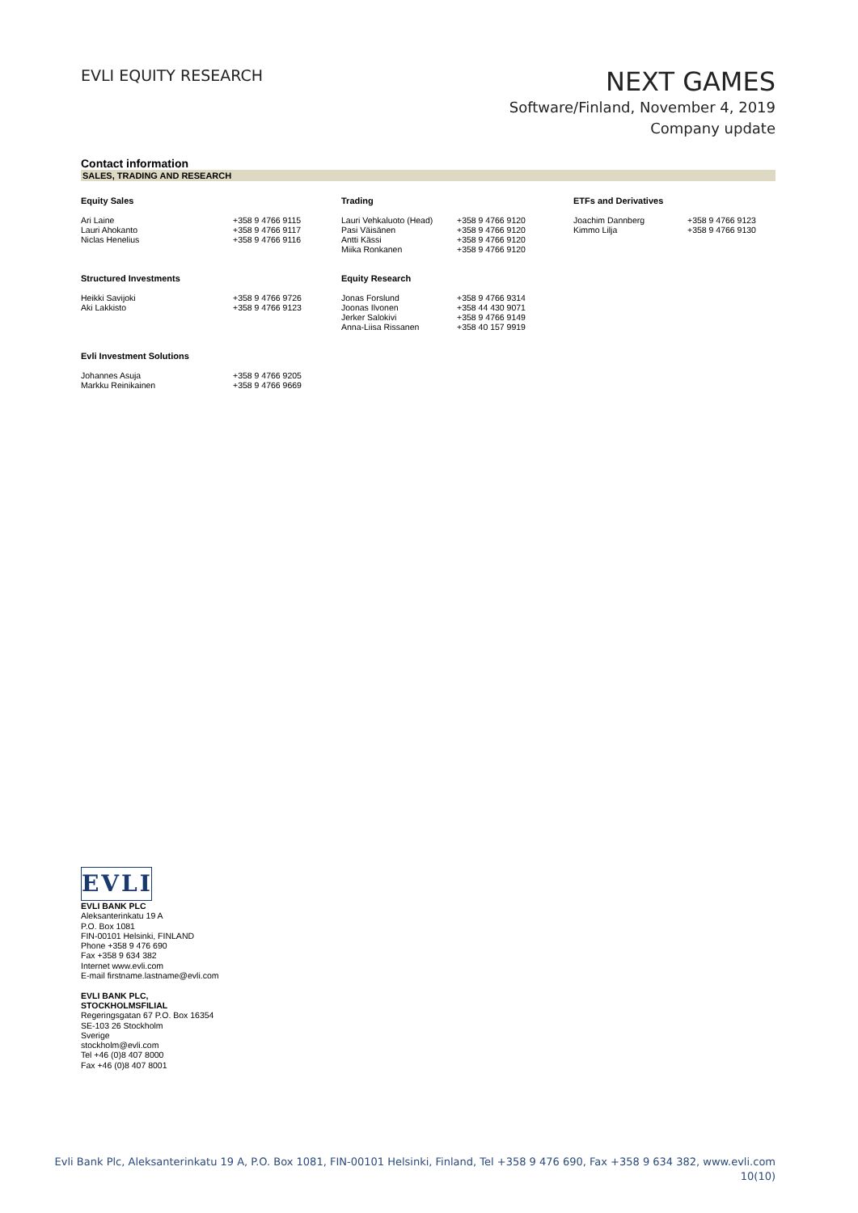EVLI EQUITY RESEARCH
NEXT GAMES
Software/Finland, November 4, 2019
Company update
Contact information
SALES, TRADING AND RESEARCH
| Equity Sales | | Trading | | ETFs and Derivatives | |
| --- | --- | --- | --- | --- | --- |
| Ari Laine Lauri Ahokanto Niclas Henelius | +358 9 4766 9115 +358 9 4766 9117 +358 9 4766 9116 | Lauri Vehkaluoto (Head) Pasi Väisänen Antti Kässi Miika Ronkanen | +358 9 4766 9120 +358 9 4766 9120 +358 9 4766 9120 +358 9 4766 9120 | Joachim Dannberg Kimmo Lilja | +358 9 4766 9123 +358 9 4766 9130 |
| Structured Investments | | Equity Research | | | |
| Heikki Savijoki Aki Lakkisto | +358 9 4766 9726 +358 9 4766 9123 | Jonas Forslund Joonas Ilvonen Jerker Salokivi Anna-Liisa Rissanen | +358 9 4766 9314 +358 44 430 9071 +358 9 4766 9149 +358 40 157 9919 | | |
| Evli Investment Solutions | | | | | |
| Johannes Asuja Markku Reinikainen | +358 9 4766 9205 +358 9 4766 9669 | | | | |
EVLI
EVLI BANK PLC
Aleksanterinkatu 19 A
P.O. Box 1081
FIN-00101 Helsinki, FINLAND
Phone +358 9 476 690
Fax +358 9 634 382
Internet www.evli.com
E-mail firstname.lastname@evli.com
EVLI BANK PLC,
STOCKHOLMSFILIAL
Regeringsgatan 67 P.O. Box 16354
SE-103 26 Stockholm
Sverige
stockholm@evli.com
Tel +46 (0)8 407 8000
Fax +46 (0)8 407 8001
Evli Bank Plc, Aleksanterinkatu 19 A, P.O. Box 1081, FIN-00101 Helsinki, Finland, Tel +358 9 476 690, Fax +358 9 634 382, www.evli.com
10(10)